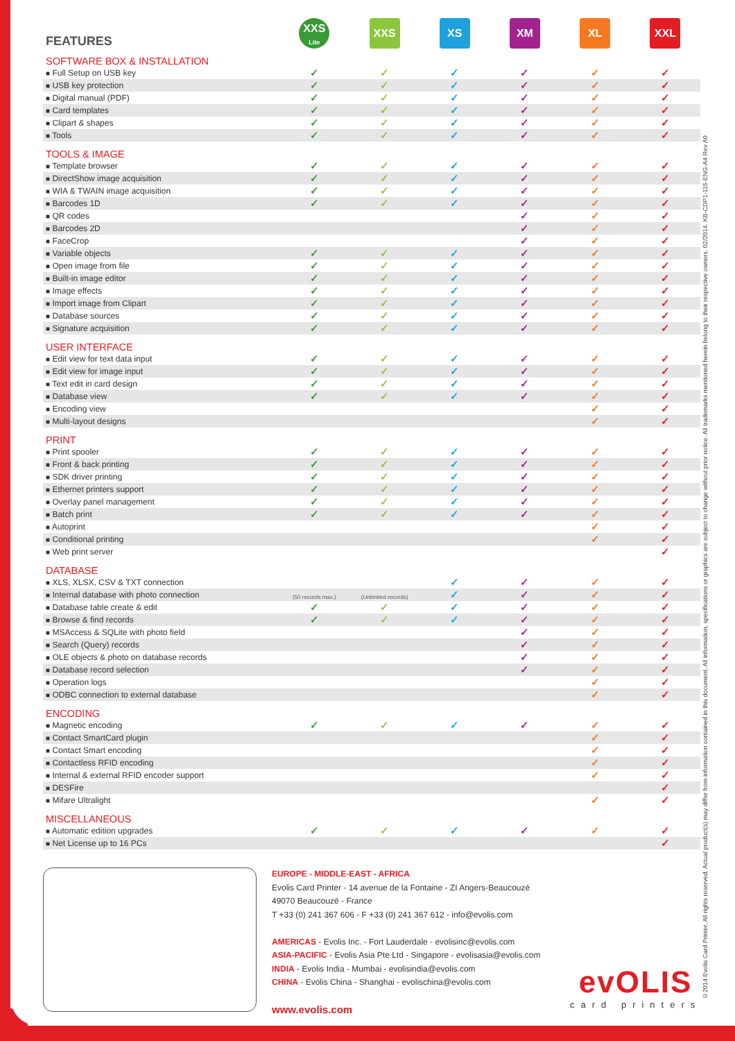| FEATURES | XXS Lite | XXS | XS | XM | XL | XXL |
| SOFTWARE BOX & INSTALLATION | | | | | | |
| ■ Full Setup on USB key | ✓ | ✓ | ✓ | ✓ | ✓ | ✓ |
| ■ USB key protection | ✓ | ✓ | ✓ | ✓ | ✓ | ✓ |
| ■ Digital manual (PDF) | ✓ | ✓ | ✓ | ✓ | ✓ | ✓ |
| ■ Card templates | ✓ | ✓ | ✓ | ✓ | ✓ | ✓ |
| ■ Clipart & shapes | ✓ | ✓ | ✓ | ✓ | ✓ | ✓ |
| ■ Tools | ✓ | ✓ | ✓ | ✓ | ✓ | ✓ |
| TOOLS & IMAGE | | | | | | |
| ■ Template browser | ✓ | ✓ | ✓ | ✓ | ✓ | ✓ |
| ■ DirectShow image acquisition | ✓ | ✓ | ✓ | ✓ | ✓ | ✓ |
| ■ WIA & TWAIN image acquisition | ✓ | ✓ | ✓ | ✓ | ✓ | ✓ |
| ■ Barcodes 1D | ✓ | ✓ | ✓ | ✓ | ✓ | ✓ |
| ■ QR codes | | | | ✓ | ✓ | ✓ |
| ■ Barcodes 2D | | | | ✓ | ✓ | ✓ |
| ■ FaceCrop | | | | ✓ | ✓ | ✓ |
| ■ Variable objects | ✓ | ✓ | ✓ | ✓ | ✓ | ✓ |
| ■ Open image from file | ✓ | ✓ | ✓ | ✓ | ✓ | ✓ |
| ■ Built-in image editor | ✓ | ✓ | ✓ | ✓ | ✓ | ✓ |
| ■ Image effects | ✓ | ✓ | ✓ | ✓ | ✓ | ✓ |
| ■ Import image from Clipart | ✓ | ✓ | ✓ | ✓ | ✓ | ✓ |
| ■ Database sources | ✓ | ✓ | ✓ | ✓ | ✓ | ✓ |
| ■ Signature acquisition | ✓ | ✓ | ✓ | ✓ | ✓ | ✓ |
| USER INTERFACE | | | | | | |
| ■ Edit view for text data input | ✓ | ✓ | ✓ | ✓ | ✓ | ✓ |
| ■ Edit view for image input | ✓ | ✓ | ✓ | ✓ | ✓ | ✓ |
| ■ Text edit in card design | ✓ | ✓ | ✓ | ✓ | ✓ | ✓ |
| ■ Database view | ✓ | ✓ | ✓ | ✓ | ✓ | ✓ |
| ■ Encoding view | | | | | ✓ | ✓ |
| ■ Multi-layout designs | | | | | ✓ | ✓ |
| PRINT | | | | | | |
| ■ Print spooler | ✓ | ✓ | ✓ | ✓ | ✓ | ✓ |
| ■ Front & back printing | ✓ | ✓ | ✓ | ✓ | ✓ | ✓ |
| ■ SDK driver printing | ✓ | ✓ | ✓ | ✓ | ✓ | ✓ |
| ■ Ethernet printers support | ✓ | ✓ | ✓ | ✓ | ✓ | ✓ |
| ■ Overlay panel management | ✓ | ✓ | ✓ | ✓ | ✓ | ✓ |
| ■ Batch print | ✓ | ✓ | ✓ | ✓ | ✓ | ✓ |
| ■ Autoprint | | | | | ✓ | ✓ |
| ■ Conditional printing | | | | | ✓ | ✓ |
| ■ Web print server | | | | | | ✓ |
| DATABASE | | | | | | |
| ■ XLS, XLSX, CSV & TXT connection | | | ✓ | ✓ | ✓ | ✓ |
| ■ Internal database with photo connection | (50 records max.) | (Unlimited records) | ✓ | ✓ | ✓ | ✓ |
| ■ Database table create & edit | ✓ | ✓ | ✓ | ✓ | ✓ | ✓ |
| ■ Browse & find records | ✓ | ✓ | ✓ | ✓ | ✓ | ✓ |
| ■ MSAccess & SQLite with photo field | | | | ✓ | ✓ | ✓ |
| ■ Search (Query) records | | | | ✓ | ✓ | ✓ |
| ■ OLE objects & photo on database records | | | | ✓ | ✓ | ✓ |
| ■ Database record selection | | | | ✓ | ✓ | ✓ |
| ■ Operation logs | | | | | ✓ | ✓ |
| ■ ODBC connection to external database | | | | | ✓ | ✓ |
| ENCODING | | | | | | |
| ■ Magnetic encoding | ✓ | ✓ | ✓ | ✓ | ✓ | ✓ |
| ■ Contact SmartCard plugin | | | | | ✓ | ✓ |
| ■ Contact Smart encoding | | | | | ✓ | ✓ |
| ■ Contactless RFID encoding | | | | | ✓ | ✓ |
| ■ Internal & external RFID encoder support | | | | | ✓ | ✓ |
| ■ DESFire | | | | | | ✓ |
| ■ Mifare Ultralight | | | | | ✓ | ✓ |
| MISCELLANEOUS | | | | | | |
| ■ Automatic edition upgrades | ✓ | ✓ | ✓ | ✓ | ✓ | ✓ |
| ■ Net License up to 16 PCs | | | | | | ✓ |
EUROPE - MIDDLE-EAST - AFRICA
Evolis Card Printer - 14 avenue de la Fontaine - ZI Angers-Beaucouzé
49070 Beaucouzé - France
T +33 (0) 241 367 606 - F +33 (0) 241 367 612 - info@evolis.com
AMERICAS - Evolis Inc. - Fort Lauderdale - evolisinc@evolis.com
ASIA-PACIFIC - Evolis Asia Pte Ltd - Singapore - evolisasia@evolis.com
INDIA - Evolis India - Mumbai - evolisindia@evolis.com
CHINA - Evolis China - Shanghai - evolischina@evolis.com
www.evolis.com
evOLIS
card printers
©2014 Evolis Card Printer. All rights reserved. Actual product(s) may differ from information contained in this document. All information, specifications or graphics are subject to change without prior notice. All trademarks mentioned herein belong to their respective owners. 02/2014. KB-CDP1-115-ENG-A4 Rev A0